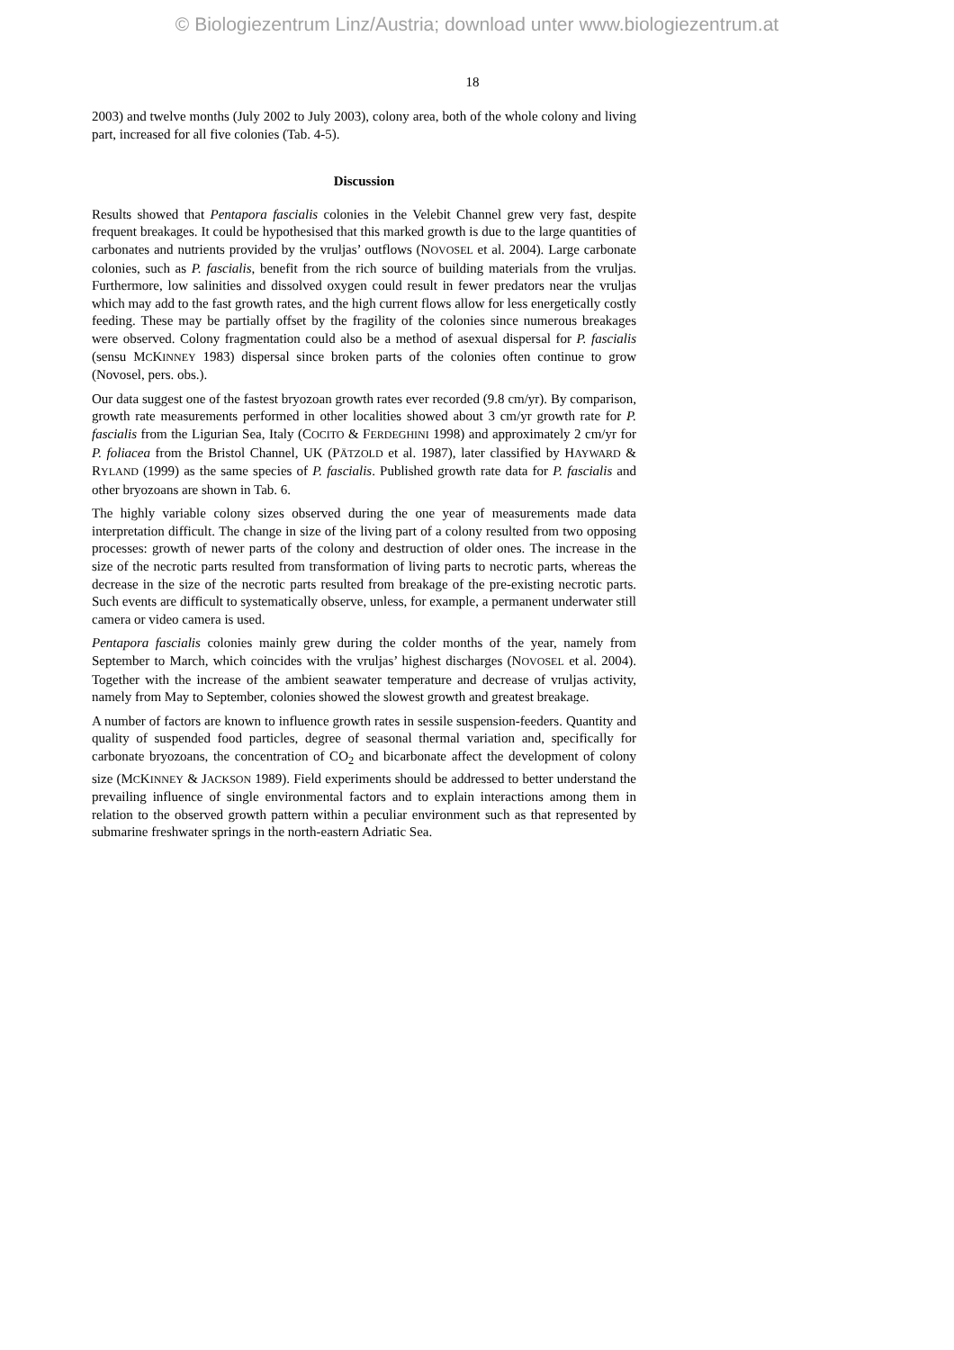© Biologiezentrum Linz/Austria; download unter www.biologiezentrum.at
18
2003) and twelve months (July 2002 to July 2003), colony area, both of the whole colony and living part, increased for all five colonies (Tab. 4-5).
Discussion
Results showed that Pentapora fascialis colonies in the Velebit Channel grew very fast, despite frequent breakages. It could be hypothesised that this marked growth is due to the large quantities of carbonates and nutrients provided by the vruljas’ outflows (NOVOSEL et al. 2004). Large carbonate colonies, such as P. fascialis, benefit from the rich source of building materials from the vruljas. Furthermore, low salinities and dissolved oxygen could result in fewer predators near the vruljas which may add to the fast growth rates, and the high current flows allow for less energetically costly feeding. These may be partially offset by the fragility of the colonies since numerous breakages were observed. Colony fragmentation could also be a method of asexual dispersal for P. fascialis (sensu MCKINNEY 1983) dispersal since broken parts of the colonies often continue to grow (Novosel, pers. obs.).
Our data suggest one of the fastest bryozoan growth rates ever recorded (9.8 cm/yr). By comparison, growth rate measurements performed in other localities showed about 3 cm/yr growth rate for P. fascialis from the Ligurian Sea, Italy (COCITO & FERDEGHINI 1998) and approximately 2 cm/yr for P. foliacea from the Bristol Channel, UK (PÄTZOLD et al. 1987), later classified by HAYWARD & RYLAND (1999) as the same species of P. fascialis. Published growth rate data for P. fascialis and other bryozoans are shown in Tab. 6.
The highly variable colony sizes observed during the one year of measurements made data interpretation difficult. The change in size of the living part of a colony resulted from two opposing processes: growth of newer parts of the colony and destruction of older ones. The increase in the size of the necrotic parts resulted from transformation of living parts to necrotic parts, whereas the decrease in the size of the necrotic parts resulted from breakage of the pre-existing necrotic parts. Such events are difficult to systematically observe, unless, for example, a permanent underwater still camera or video camera is used.
Pentapora fascialis colonies mainly grew during the colder months of the year, namely from September to March, which coincides with the vruljas’ highest discharges (NOVOSEL et al. 2004). Together with the increase of the ambient seawater temperature and decrease of vruljas activity, namely from May to September, colonies showed the slowest growth and greatest breakage.
A number of factors are known to influence growth rates in sessile suspension-feeders. Quantity and quality of suspended food particles, degree of seasonal thermal variation and, specifically for carbonate bryozoans, the concentration of CO<sub>2</sub> and bicarbonate affect the development of colony size (MCKINNEY & JACKSON 1989). Field experiments should be addressed to better understand the prevailing influence of single environmental factors and to explain interactions among them in relation to the observed growth pattern within a peculiar environment such as that represented by submarine freshwater springs in the north-eastern Adriatic Sea.